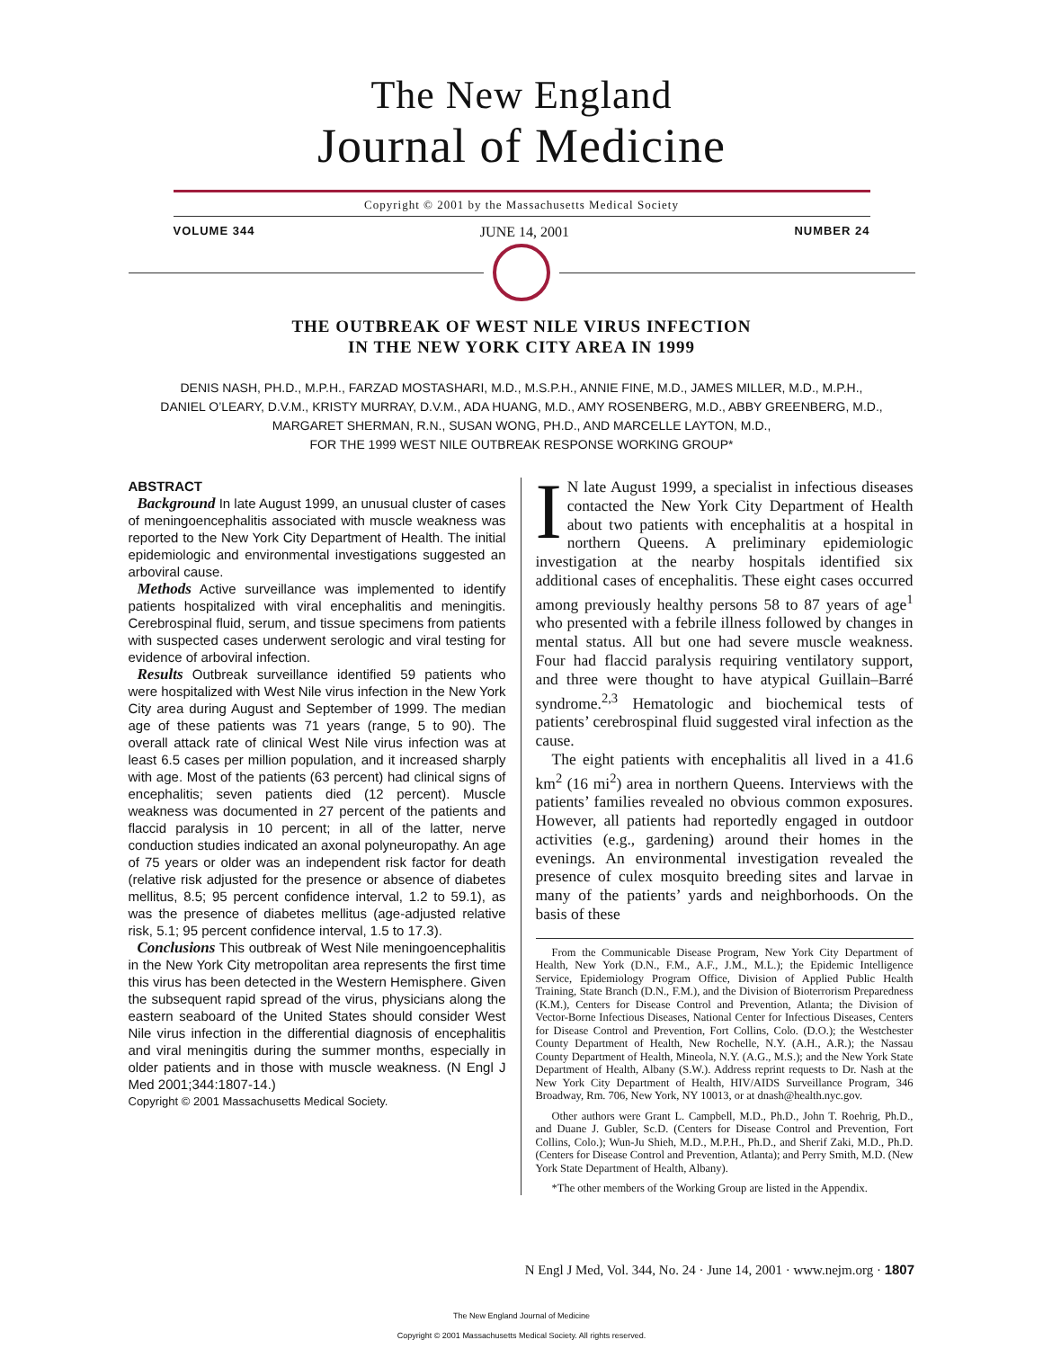The New England
Journal of Medicine
Copyright © 2001 by the Massachusetts Medical Society
VOLUME 344 JUNE 14, 2001 NUMBER 24
THE OUTBREAK OF WEST NILE VIRUS INFECTION
IN THE NEW YORK CITY AREA IN 1999
DENIS NASH, PH.D., M.P.H., FARZAD MOSTASHARI, M.D., M.S.P.H., ANNIE FINE, M.D., JAMES MILLER, M.D., M.P.H.,
DANIEL O’LEARY, D.V.M., KRISTY MURRAY, D.V.M., ADA HUANG, M.D., AMY ROSENBERG, M.D., ABBY GREENBERG, M.D.,
MARGARET SHERMAN, R.N., SUSAN WONG, PH.D., AND MARCELLE LAYTON, M.D.,
FOR THE 1999 WEST NILE OUTBREAK RESPONSE WORKING GROUP*
ABSTRACT
Background In late August 1999, an unusual cluster of cases of meningoencephalitis associated with muscle weakness was reported to the New York City Department of Health. The initial epidemiologic and environmental investigations suggested an arboviral cause.
Methods Active surveillance was implemented to identify patients hospitalized with viral encephalitis and meningitis. Cerebrospinal fluid, serum, and tissue specimens from patients with suspected cases underwent serologic and viral testing for evidence of arboviral infection.
Results Outbreak surveillance identified 59 patients who were hospitalized with West Nile virus infection in the New York City area during August and September of 1999. The median age of these patients was 71 years (range, 5 to 90). The overall attack rate of clinical West Nile virus infection was at least 6.5 cases per million population, and it increased sharply with age. Most of the patients (63 percent) had clinical signs of encephalitis; seven patients died (12 percent). Muscle weakness was documented in 27 percent of the patients and flaccid paralysis in 10 percent; in all of the latter, nerve conduction studies indicated an axonal polyneuropathy. An age of 75 years or older was an independent risk factor for death (relative risk adjusted for the presence or absence of diabetes mellitus, 8.5; 95 percent confidence interval, 1.2 to 59.1), as was the presence of diabetes mellitus (age-adjusted relative risk, 5.1; 95 percent confidence interval, 1.5 to 17.3).
Conclusions This outbreak of West Nile meningoencephalitis in the New York City metropolitan area represents the first time this virus has been detected in the Western Hemisphere. Given the subsequent rapid spread of the virus, physicians along the eastern seaboard of the United States should consider West Nile virus infection in the differential diagnosis of encephalitis and viral meningitis during the summer months, especially in older patients and in those with muscle weakness. (N Engl J Med 2001;344:1807-14.)
Copyright © 2001 Massachusetts Medical Society.
IN late August 1999, a specialist in infectious diseases contacted the New York City Department of Health about two patients with encephalitis at a hospital in northern Queens. A preliminary epidemiologic investigation at the nearby hospitals identified six additional cases of encephalitis. These eight cases occurred among previously healthy persons 58 to 87 years of age<sup>1</sup> who presented with a febrile illness followed by changes in mental status. All but one had severe muscle weakness. Four had flaccid paralysis requiring ventilatory support, and three were thought to have atypical Guillain–Barré syndrome.<sup>2,3</sup> Hematologic and biochemical tests of patients’ cerebrospinal fluid suggested viral infection as the cause.
The eight patients with encephalitis all lived in a 41.6 km<sup>2</sup> (16 mi<sup>2</sup>) area in northern Queens. Interviews with the patients’ families revealed no obvious common exposures. However, all patients had reportedly engaged in outdoor activities (e.g., gardening) around their homes in the evenings. An environmental investigation revealed the presence of culex mosquito breeding sites and larvae in many of the patients’ yards and neighborhoods. On the basis of these
From the Communicable Disease Program, New York City Department of Health, New York (D.N., F.M., A.F., J.M., M.L.); the Epidemic Intelligence Service, Epidemiology Program Office, Division of Applied Public Health Training, State Branch (D.N., F.M.), and the Division of Bioterrorism Preparedness (K.M.), Centers for Disease Control and Prevention, Atlanta; the Division of Vector-Borne Infectious Diseases, National Center for Infectious Diseases, Centers for Disease Control and Prevention, Fort Collins, Colo. (D.O.); the Westchester County Department of Health, New Rochelle, N.Y. (A.H., A.R.); the Nassau County Department of Health, Mineola, N.Y. (A.G., M.S.); and the New York State Department of Health, Albany (S.W.). Address reprint requests to Dr. Nash at the New York City Department of Health, HIV/AIDS Surveillance Program, 346 Broadway, Rm. 706, New York, NY 10013, or at dnash@health.nyc.gov.
Other authors were Grant L. Campbell, M.D., Ph.D., John T. Roehrig, Ph.D., and Duane J. Gubler, Sc.D. (Centers for Disease Control and Prevention, Fort Collins, Colo.); Wun-Ju Shieh, M.D., M.P.H., Ph.D., and Sherif Zaki, M.D., Ph.D. (Centers for Disease Control and Prevention, Atlanta); and Perry Smith, M.D. (New York State Department of Health, Albany).
*The other members of the Working Group are listed in the Appendix.
N Engl J Med, Vol. 344, No. 24 · June 14, 2001 · www.nejm.org · 1807
The New England Journal of Medicine
Copyright © 2001 Massachusetts Medical Society. All rights reserved.